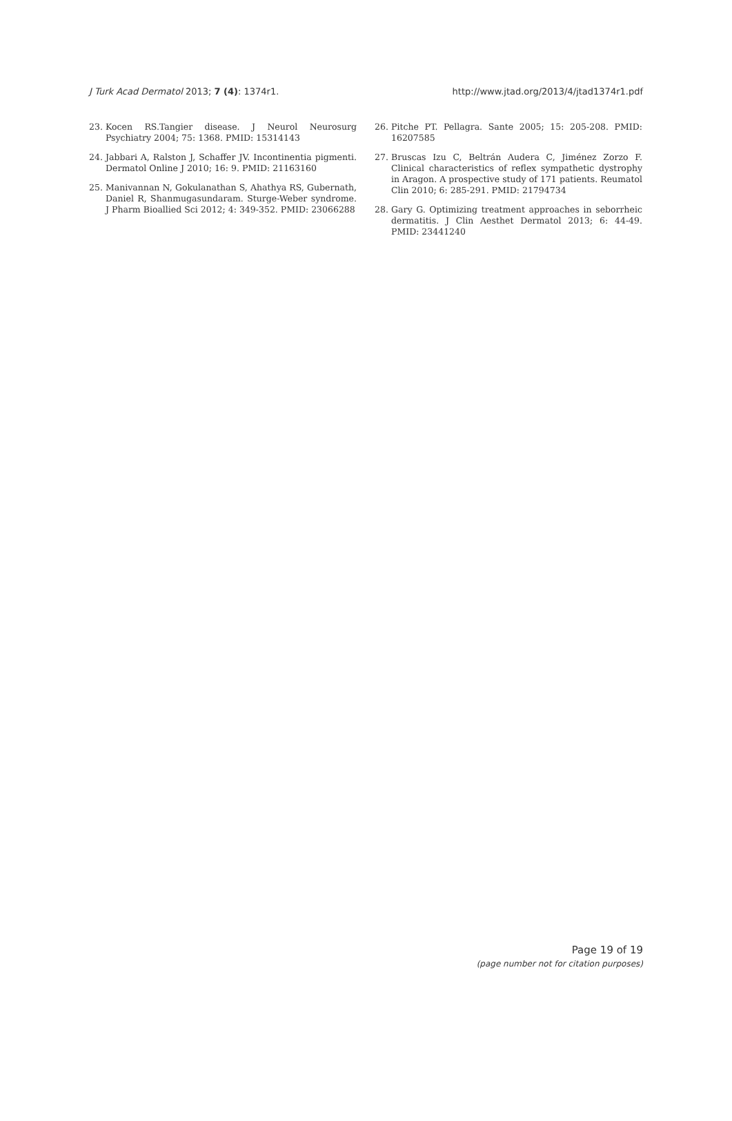J Turk Acad Dermatol 2013; 7 (4): 1374r1.
http://www.jtad.org/2013/4/jtad1374r1.pdf
23. Kocen RS.Tangier disease. J Neurol Neurosurg Psychiatry 2004; 75: 1368. PMID: 15314143
24. Jabbari A, Ralston J, Schaffer JV. Incontinentia pigmenti. Dermatol Online J 2010; 16: 9. PMID: 21163160
25. Manivannan N, Gokulanathan S, Ahathya RS, Gubernath, Daniel R, Shanmugasundaram. Sturge-Weber syndrome. J Pharm Bioallied Sci 2012; 4: 349-352. PMID: 23066288
26. Pitche PT. Pellagra. Sante 2005; 15: 205-208. PMID: 16207585
27. Bruscas Izu C, Beltrán Audera C, Jiménez Zorzo F. Clinical characteristics of reflex sympathetic dystrophy in Aragon. A prospective study of 171 patients. Reumatol Clin 2010; 6: 285-291. PMID: 21794734
28. Gary G. Optimizing treatment approaches in seborrheic dermatitis. J Clin Aesthet Dermatol 2013; 6: 44-49. PMID: 23441240
Page 19 of 19
(page number not for citation purposes)